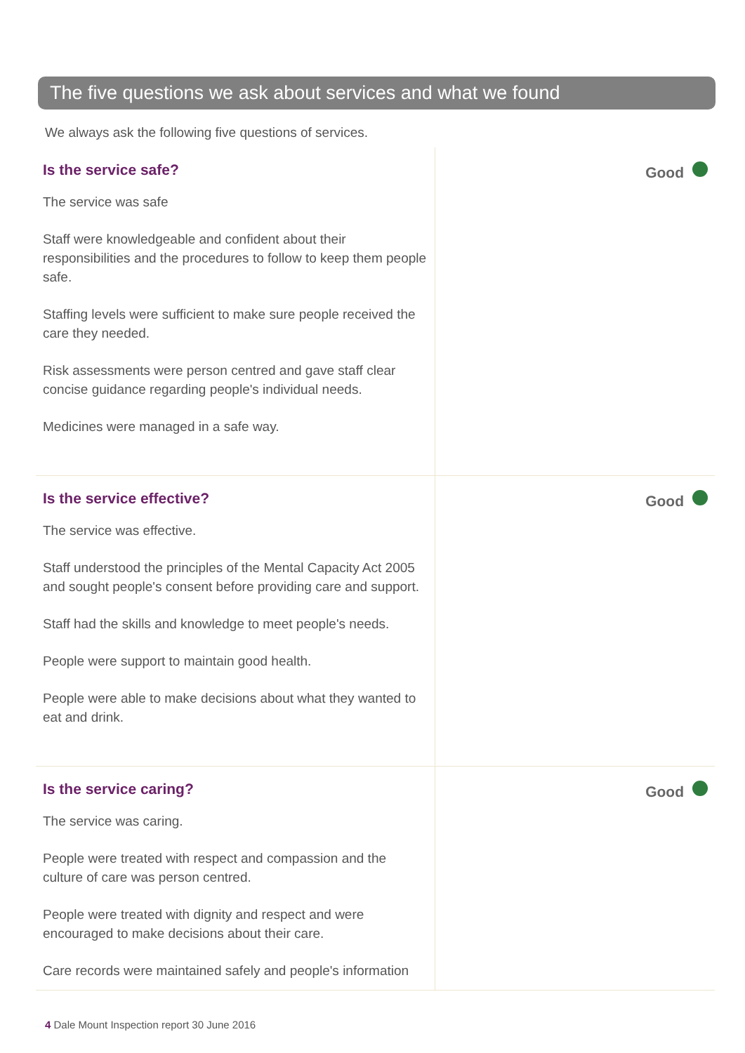The five questions we ask about services and what we found
We always ask the following five questions of services.
Is the service safe?
The service was safe
Staff were knowledgeable and confident about their responsibilities and the procedures to follow to keep them people safe.
Staffing levels were sufficient to make sure people received the care they needed.
Risk assessments were person centred and gave staff clear concise guidance regarding people's individual needs.
Medicines were managed in a safe way.
Good
Is the service effective?
The service was effective.
Staff understood the principles of the Mental Capacity Act 2005 and sought people's consent before providing care and support.
Staff had the skills and knowledge to meet people's needs.
People were support to maintain good health.
People were able to make decisions about what they wanted to eat and drink.
Good
Is the service caring?
The service was caring.
People were treated with respect and compassion and the culture of care was person centred.
People were treated with dignity and respect and were encouraged to make decisions about their care.
Care records were maintained safely and people's information
Good
4 Dale Mount Inspection report 30 June 2016